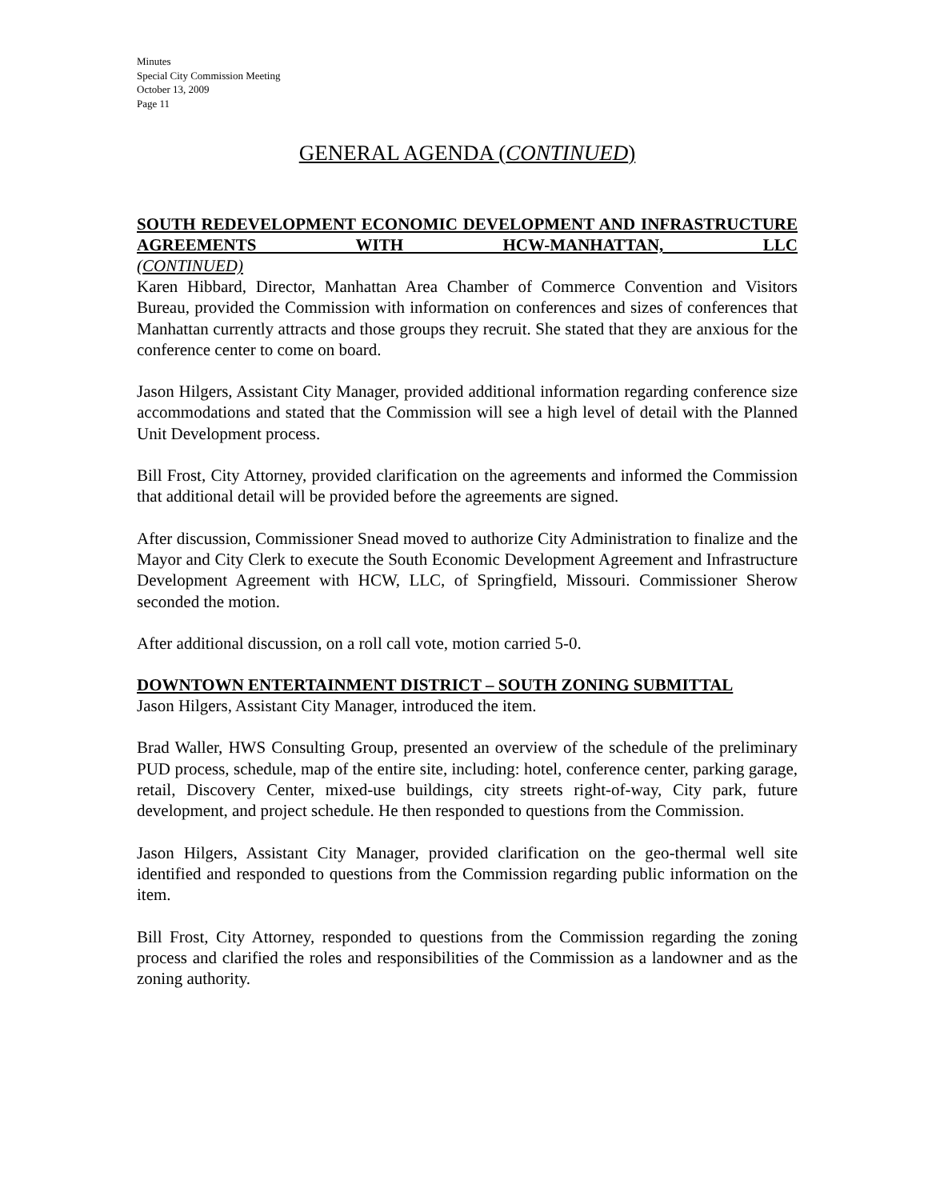Minutes
Special City Commission Meeting
October 13, 2009
Page 11
GENERAL AGENDA (CONTINUED)
SOUTH REDEVELOPMENT ECONOMIC DEVELOPMENT AND INFRASTRUCTURE AGREEMENTS WITH HCW-MANHATTAN, LLC
(CONTINUED)
Karen Hibbard, Director, Manhattan Area Chamber of Commerce Convention and Visitors Bureau, provided the Commission with information on conferences and sizes of conferences that Manhattan currently attracts and those groups they recruit. She stated that they are anxious for the conference center to come on board.
Jason Hilgers, Assistant City Manager, provided additional information regarding conference size accommodations and stated that the Commission will see a high level of detail with the Planned Unit Development process.
Bill Frost, City Attorney, provided clarification on the agreements and informed the Commission that additional detail will be provided before the agreements are signed.
After discussion, Commissioner Snead moved to authorize City Administration to finalize and the Mayor and City Clerk to execute the South Economic Development Agreement and Infrastructure Development Agreement with HCW, LLC, of Springfield, Missouri. Commissioner Sherow seconded the motion.
After additional discussion, on a roll call vote, motion carried 5-0.
DOWNTOWN ENTERTAINMENT DISTRICT – SOUTH ZONING SUBMITTAL
Jason Hilgers, Assistant City Manager, introduced the item.
Brad Waller, HWS Consulting Group, presented an overview of the schedule of the preliminary PUD process, schedule, map of the entire site, including: hotel, conference center, parking garage, retail, Discovery Center, mixed-use buildings, city streets right-of-way, City park, future development, and project schedule. He then responded to questions from the Commission.
Jason Hilgers, Assistant City Manager, provided clarification on the geo-thermal well site identified and responded to questions from the Commission regarding public information on the item.
Bill Frost, City Attorney, responded to questions from the Commission regarding the zoning process and clarified the roles and responsibilities of the Commission as a landowner and as the zoning authority.